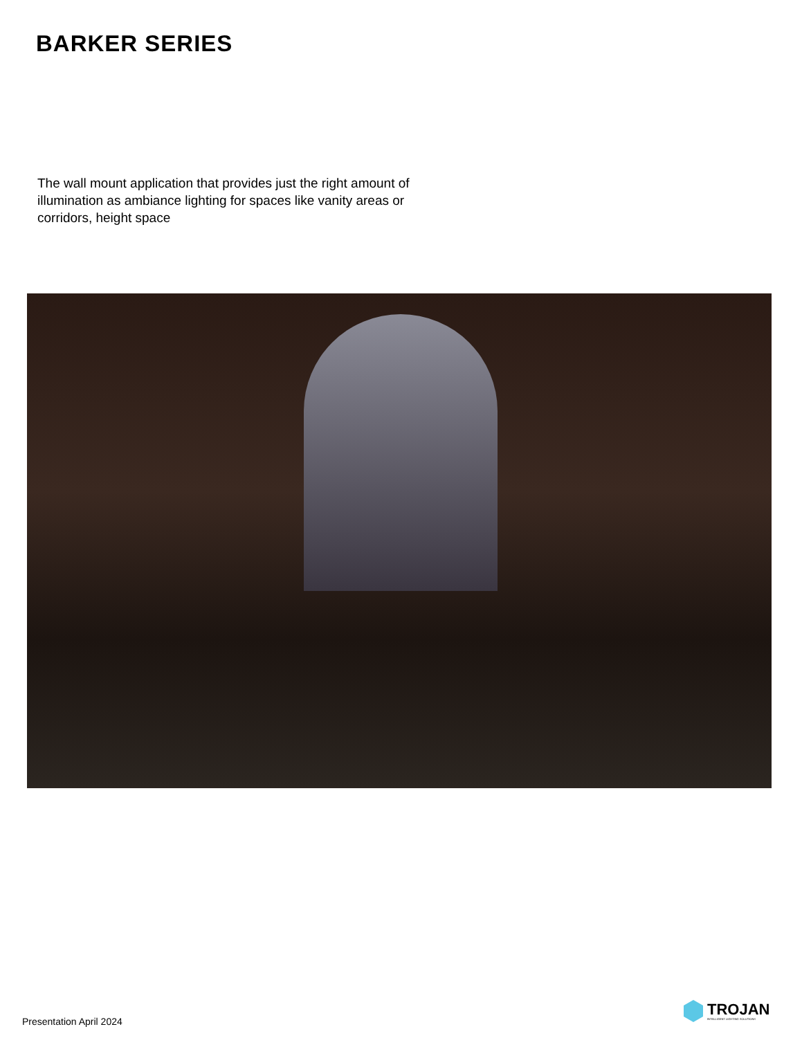BARKER SERIES
The wall mount application that provides just the right amount of illumination as ambiance lighting for spaces like vanity areas or corridors, height space
Presentation April 2024
TROJAN
INTELLIGENT LIGHTING SOLUTIONS